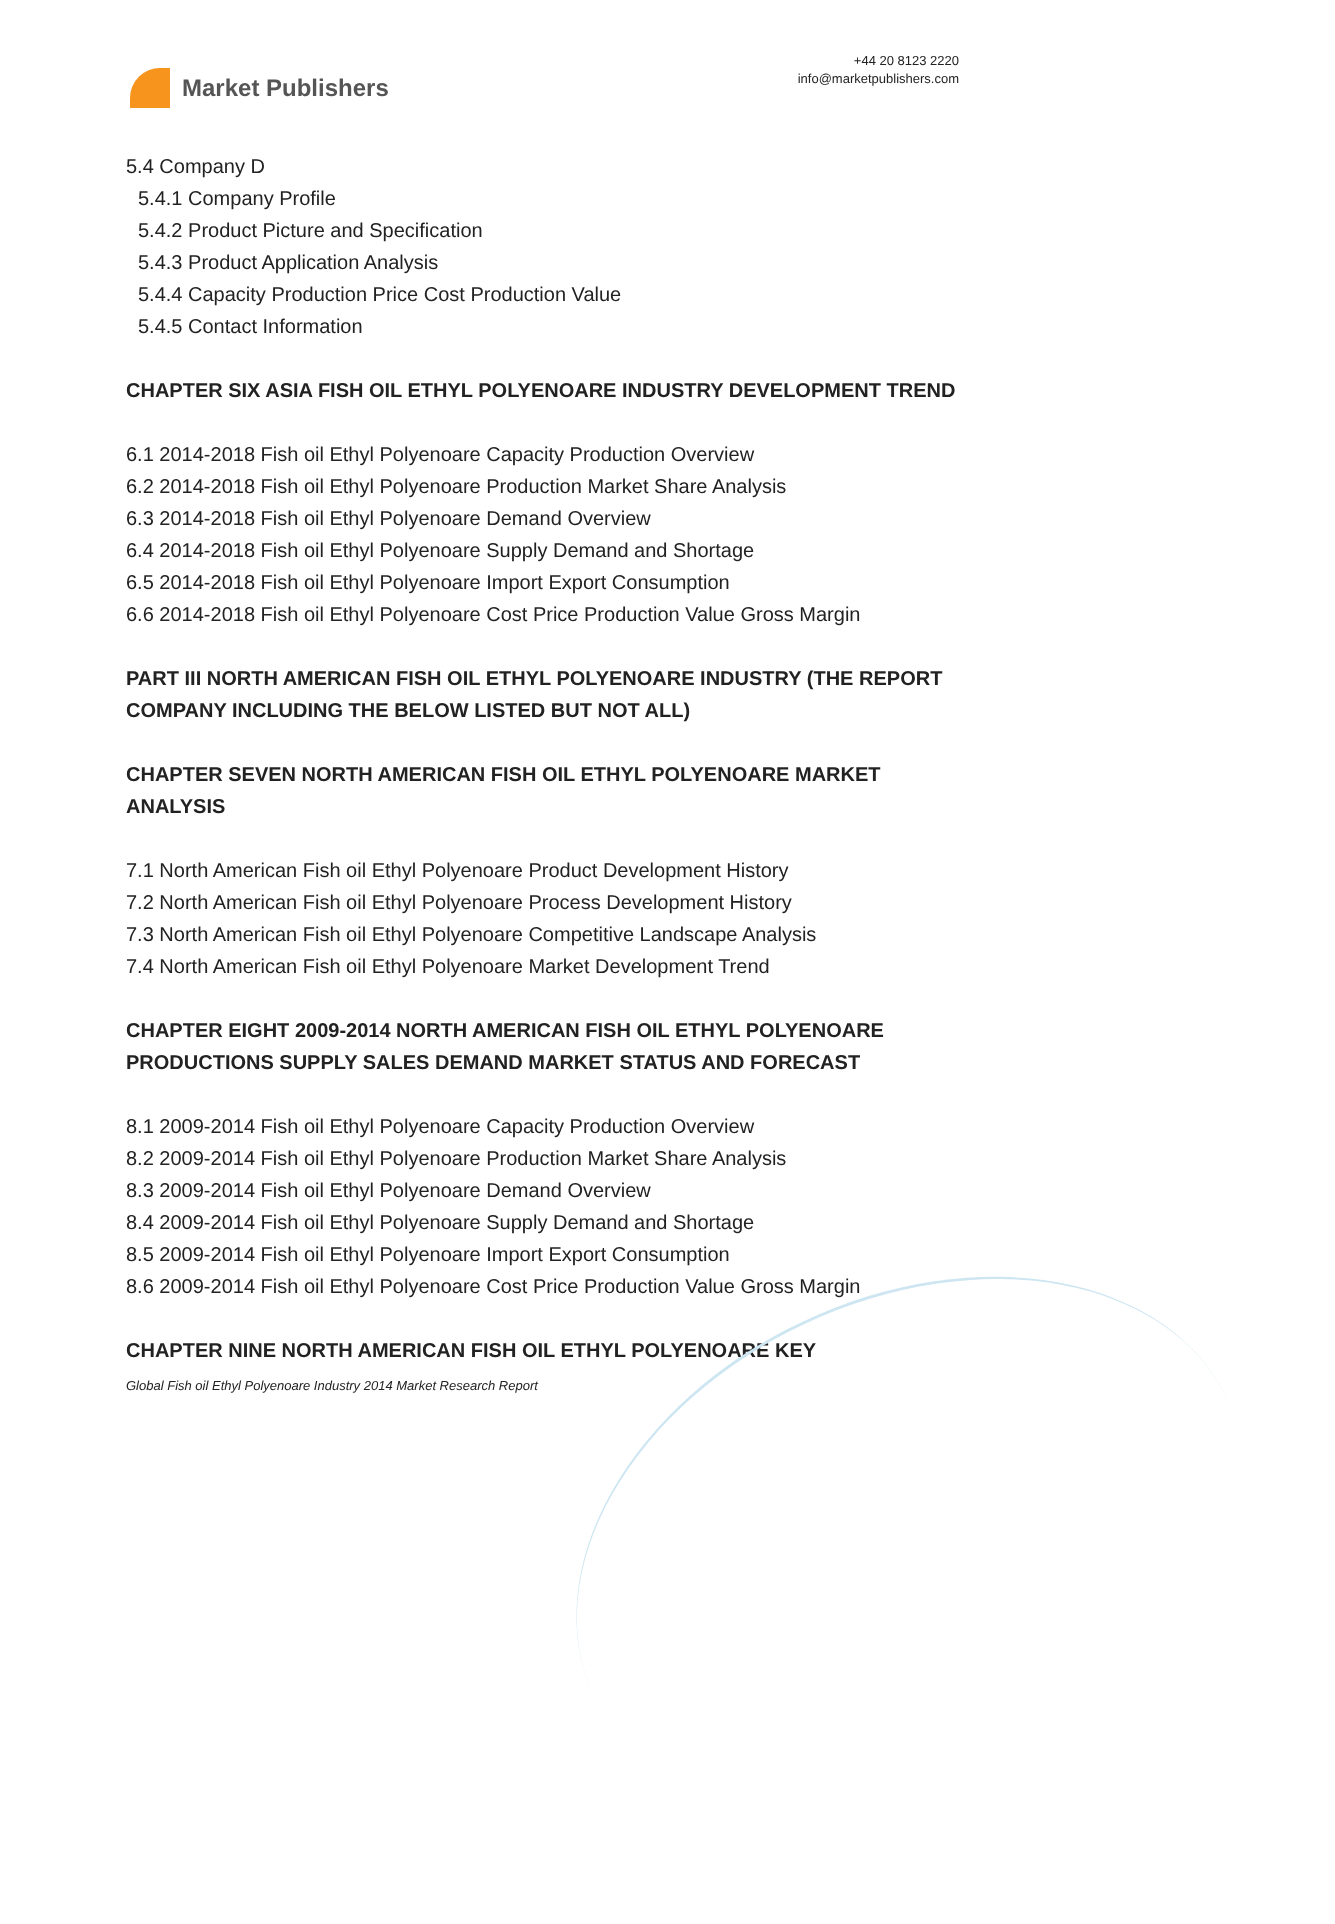Market Publishers
+44 20 8123 2220
info@marketpublishers.com
5.4 Company D
5.4.1 Company Profile
5.4.2 Product Picture and Specification
5.4.3 Product Application Analysis
5.4.4 Capacity Production Price Cost Production Value
5.4.5 Contact Information
CHAPTER SIX ASIA FISH OIL ETHYL POLYENOARE INDUSTRY DEVELOPMENT TREND
6.1 2014-2018 Fish oil Ethyl Polyenoare Capacity Production Overview
6.2 2014-2018 Fish oil Ethyl Polyenoare Production Market Share Analysis
6.3 2014-2018 Fish oil Ethyl Polyenoare Demand Overview
6.4 2014-2018 Fish oil Ethyl Polyenoare Supply Demand and Shortage
6.5 2014-2018 Fish oil Ethyl Polyenoare Import Export Consumption
6.6 2014-2018 Fish oil Ethyl Polyenoare Cost Price Production Value Gross Margin
PART III NORTH AMERICAN FISH OIL ETHYL POLYENOARE INDUSTRY (THE REPORT COMPANY INCLUDING THE BELOW LISTED BUT NOT ALL)
CHAPTER SEVEN NORTH AMERICAN FISH OIL ETHYL POLYENOARE MARKET ANALYSIS
7.1 North American Fish oil Ethyl Polyenoare Product Development History
7.2 North American Fish oil Ethyl Polyenoare Process Development History
7.3 North American Fish oil Ethyl Polyenoare Competitive Landscape Analysis
7.4 North American Fish oil Ethyl Polyenoare Market Development Trend
CHAPTER EIGHT 2009-2014 NORTH AMERICAN FISH OIL ETHYL POLYENOARE PRODUCTIONS SUPPLY SALES DEMAND MARKET STATUS AND FORECAST
8.1 2009-2014 Fish oil Ethyl Polyenoare Capacity Production Overview
8.2 2009-2014 Fish oil Ethyl Polyenoare Production Market Share Analysis
8.3 2009-2014 Fish oil Ethyl Polyenoare Demand Overview
8.4 2009-2014 Fish oil Ethyl Polyenoare Supply Demand and Shortage
8.5 2009-2014 Fish oil Ethyl Polyenoare Import Export Consumption
8.6 2009-2014 Fish oil Ethyl Polyenoare Cost Price Production Value Gross Margin
CHAPTER NINE NORTH AMERICAN FISH OIL ETHYL POLYENOARE KEY
Global Fish oil Ethyl Polyenoare Industry 2014 Market Research Report